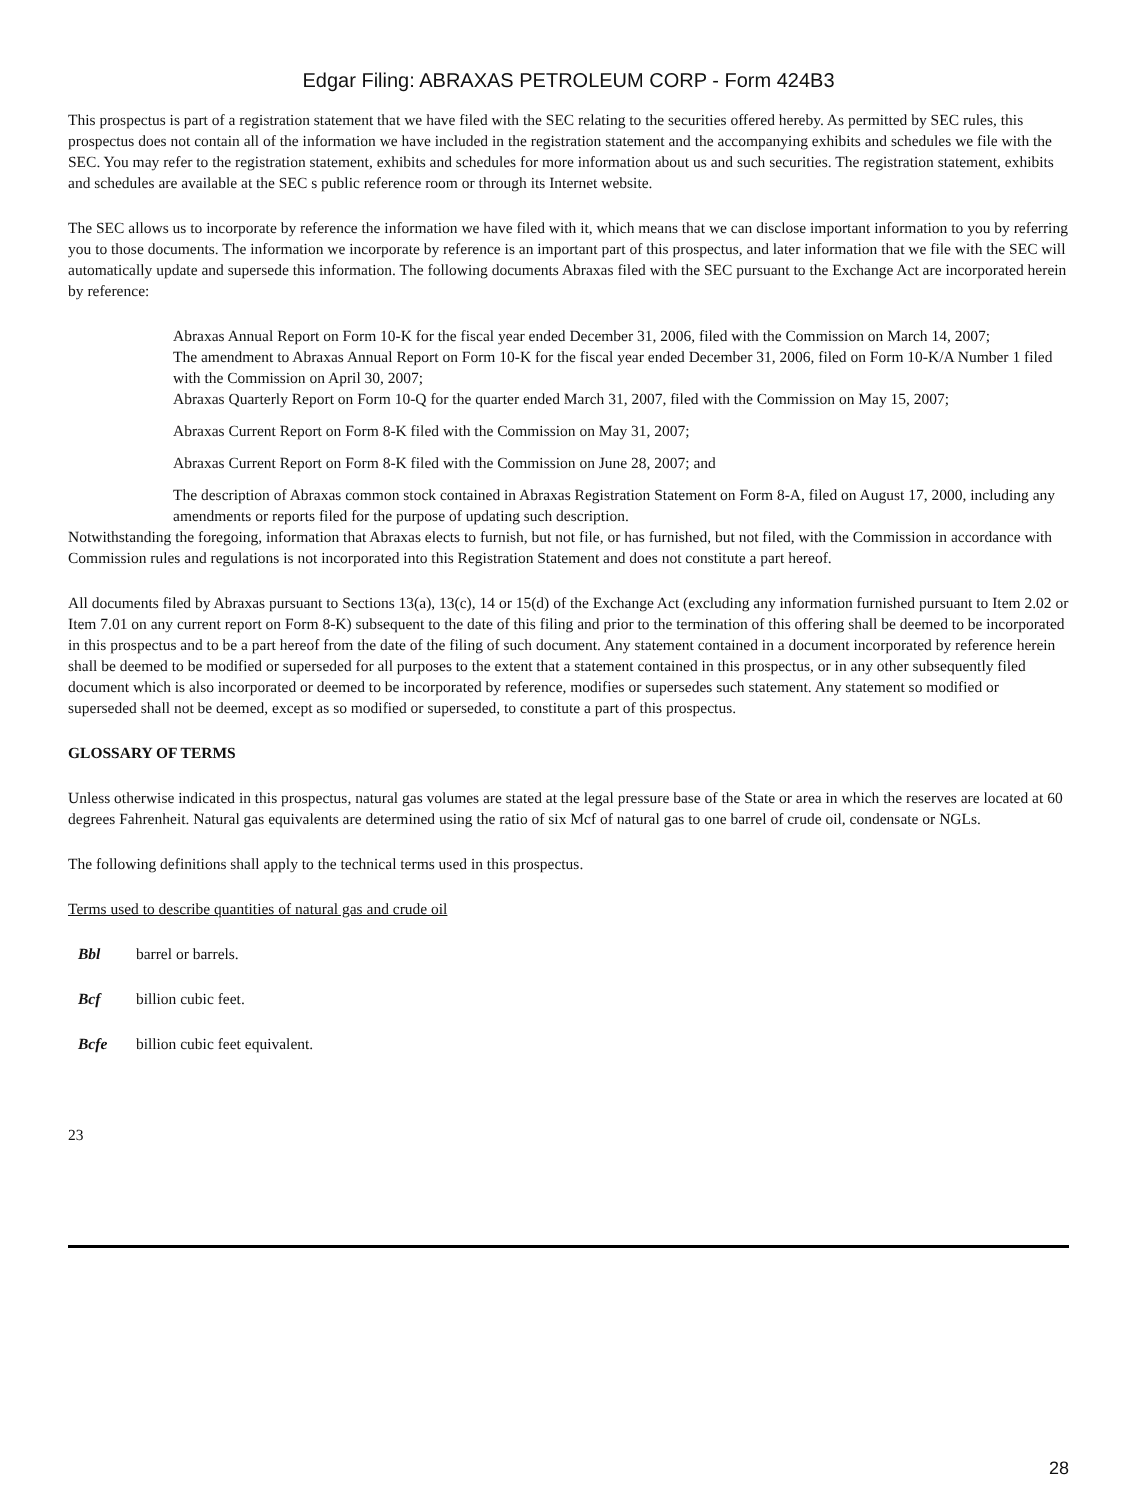Edgar Filing: ABRAXAS PETROLEUM CORP - Form 424B3
This prospectus is part of a registration statement that we have filed with the SEC relating to the securities offered hereby. As permitted by SEC rules, this prospectus does not contain all of the information we have included in the registration statement and the accompanying exhibits and schedules we file with the SEC. You may refer to the registration statement, exhibits and schedules for more information about us and such securities. The registration statement, exhibits and schedules are available at the SEC s public reference room or through its Internet website.
The SEC allows us to incorporate by reference the information we have filed with it, which means that we can disclose important information to you by referring you to those documents. The information we incorporate by reference is an important part of this prospectus, and later information that we file with the SEC will automatically update and supersede this information. The following documents Abraxas filed with the SEC pursuant to the Exchange Act are incorporated herein by reference:
Abraxas Annual Report on Form 10-K for the fiscal year ended December 31, 2006, filed with the Commission on March 14, 2007;
The amendment to Abraxas Annual Report on Form 10-K for the fiscal year ended December 31, 2006, filed on Form 10-K/A Number 1 filed with the Commission on April 30, 2007;
Abraxas Quarterly Report on Form 10-Q for the quarter ended March 31, 2007, filed with the Commission on May 15, 2007;
Abraxas Current Report on Form 8-K filed with the Commission on May 31, 2007;
Abraxas Current Report on Form 8-K filed with the Commission on June 28, 2007; and
The description of Abraxas common stock contained in Abraxas Registration Statement on Form 8-A, filed on August 17, 2000, including any amendments or reports filed for the purpose of updating such description.
Notwithstanding the foregoing, information that Abraxas elects to furnish, but not file, or has furnished, but not filed, with the Commission in accordance with Commission rules and regulations is not incorporated into this Registration Statement and does not constitute a part hereof.
All documents filed by Abraxas pursuant to Sections 13(a), 13(c), 14 or 15(d) of the Exchange Act (excluding any information furnished pursuant to Item 2.02 or Item 7.01 on any current report on Form 8-K) subsequent to the date of this filing and prior to the termination of this offering shall be deemed to be incorporated in this prospectus and to be a part hereof from the date of the filing of such document. Any statement contained in a document incorporated by reference herein shall be deemed to be modified or superseded for all purposes to the extent that a statement contained in this prospectus, or in any other subsequently filed document which is also incorporated or deemed to be incorporated by reference, modifies or supersedes such statement. Any statement so modified or superseded shall not be deemed, except as so modified or superseded, to constitute a part of this prospectus.
GLOSSARY OF TERMS
Unless otherwise indicated in this prospectus, natural gas volumes are stated at the legal pressure base of the State or area in which the reserves are located at 60 degrees Fahrenheit. Natural gas equivalents are determined using the ratio of six Mcf of natural gas to one barrel of crude oil, condensate or NGLs.
The following definitions shall apply to the technical terms used in this prospectus.
Terms used to describe quantities of natural gas and crude oil
Bbl barrel or barrels.
Bcf billion cubic feet.
Bcfe billion cubic feet equivalent.
23
28